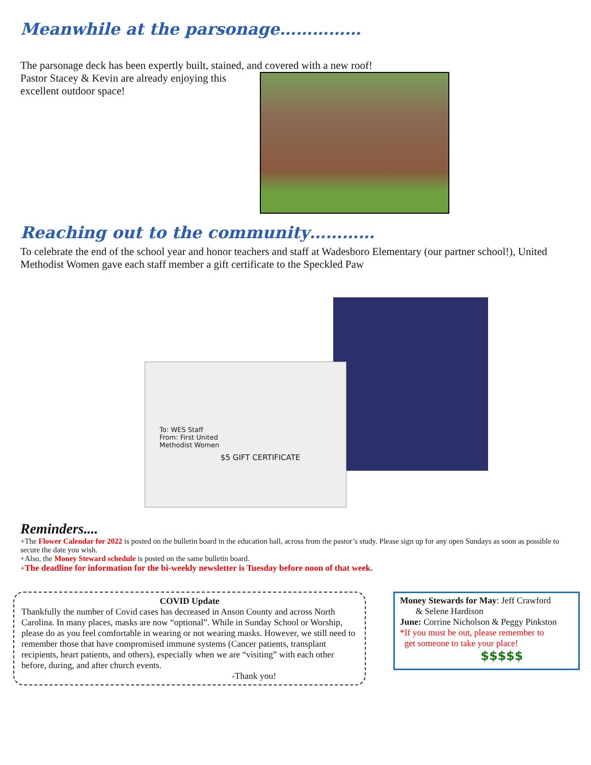Meanwhile at the parsonage……………
The parsonage deck has been expertly built, stained, and covered with a new roof!
Pastor Stacey & Kevin are already enjoying this excellent outdoor space!
Reaching out to the community…………
To celebrate the end of the school year and honor teachers and staff at Wadesboro Elementary (our partner school!), United Methodist Women gave each staff member a gift certificate to the Speckled Paw
To: WES Staff
From: First United
Methodist Women
$5 GIFT CERTIFICATE
Reminders....
+The Flower Calendar for 2022 is posted on the bulletin board in the education hall, across from the pastor’s study. Please sign up for any open Sundays as soon as possible to secure the date you wish.
+Also, the Money Steward schedule is posted on the same bulletin board.
+The deadline for information for the bi-weekly newsletter is Tuesday before noon of that week.
COVID Update
Thankfully the number of Covid cases has decreased in Anson County and across North Carolina. In many places, masks are now “optional”. While in Sunday School or Worship, please do as you feel comfortable in wearing or not wearing masks. However, we still need to remember those that have compromised immune systems (Cancer patients, transplant recipients, heart patients, and others), especially when we are “visiting” with each other before, during, and after church events.
-Thank you!
Money Stewards for May: Jeff Crawford
& Selene Hardison
June: Corrine Nicholson & Peggy Pinkston
*If you must be out, please remember to
get someone to take your place!
$$$$$